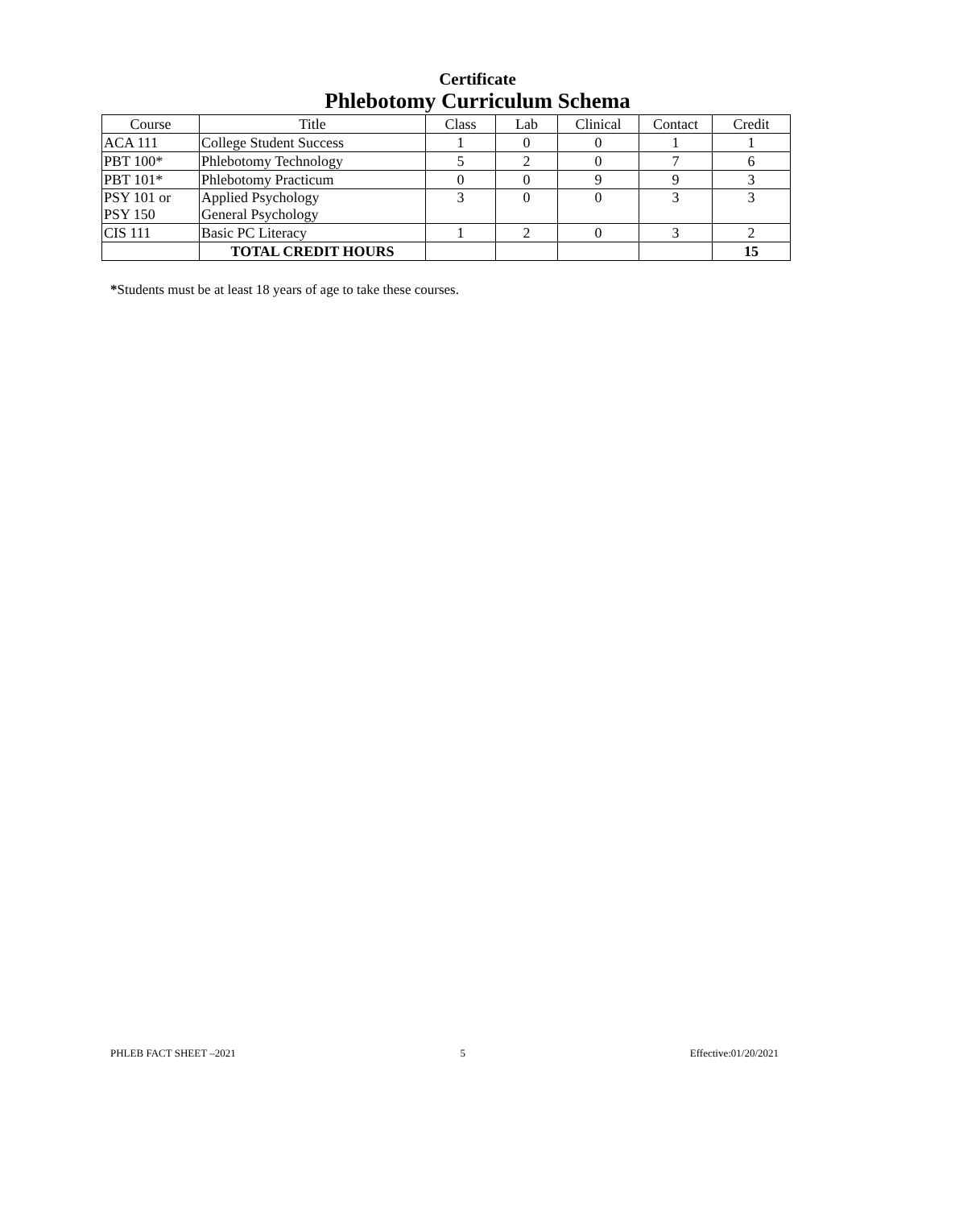Certificate
Phlebotomy Curriculum Schema
| Course | Title | Class | Lab | Clinical | Contact | Credit |
| --- | --- | --- | --- | --- | --- | --- |
| ACA 111 | College Student Success | 1 | 0 | 0 | 1 | 1 |
| PBT 100* | Phlebotomy Technology | 5 | 2 | 0 | 7 | 6 |
| PBT 101* | Phlebotomy Practicum | 0 | 0 | 9 | 9 | 3 |
| PSY 101 or PSY 150 | Applied Psychology General Psychology | 3 | 0 | 0 | 3 | 3 |
| CIS 111 | Basic PC Literacy | 1 | 2 | 0 | 3 | 2 |
| | TOTAL CREDIT HOURS | | | | | 15 |
*Students must be at least 18 years of age to take these courses.
PHLEB FACT SHEET –2021 5 Effective:01/20/2021